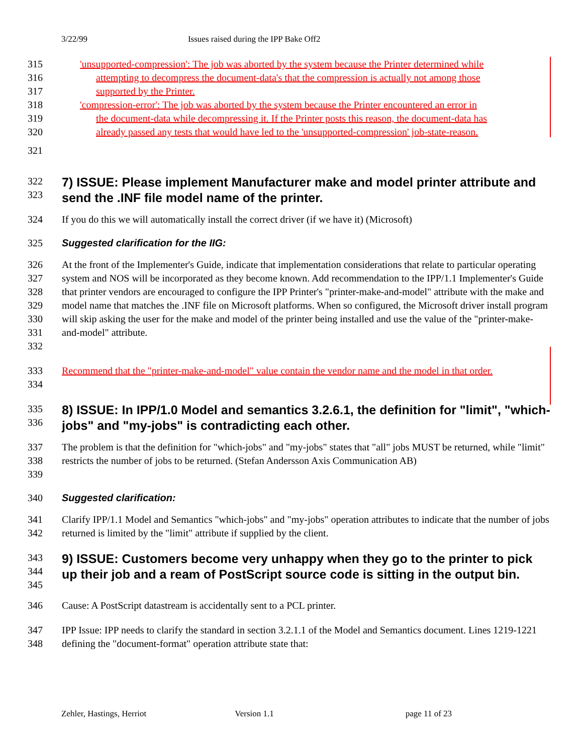3/22/99 Issues raised during the IPP Bake Off2
315 'unsupported-compression': The job was aborted by the system because the Printer determined while
316 attempting to decompress the document-data's that the compression is actually not among those
317 supported by the Printer.
318 'compression-error': The job was aborted by the system because the Printer encountered an error in
319 the document-data while decompressing it. If the Printer posts this reason, the document-data has
320 already passed any tests that would have led to the 'unsupported-compression' job-state-reason.
321
322
323
7) ISSUE: Please implement Manufacturer make and model printer attribute and send the .INF file model name of the printer.
324 If you do this we will automatically install the correct driver (if we have it) (Microsoft)
325 Suggested clarification for the IIG:
326
327
328
329
330
331
332
At the front of the Implementer's Guide, indicate that implementation considerations that relate to particular operating system and NOS will be incorporated as they become known. Add recommendation to the IPP/1.1 Implementer's Guide that printer vendors are encouraged to configure the IPP Printer's "printer-make-and-model" attribute with the make and model name that matches the .INF file on Microsoft platforms. When so configured, the Microsoft driver install program will skip asking the user for the make and model of the printer being installed and use the value of the "printer-make-and-model" attribute.
333
334
Recommend that the "printer-make-and-model" value contain the vendor name and the model in that order.
335
336
8) ISSUE: In IPP/1.0 Model and semantics 3.2.6.1, the definition for "limit", "which-jobs" and "my-jobs" is contradicting each other.
337
338
339
The problem is that the definition for "which-jobs" and "my-jobs" states that "all" jobs MUST be returned, while "limit" restricts the number of jobs to be returned. (Stefan Andersson Axis Communication AB)
340 Suggested clarification:
341
342
Clarify IPP/1.1 Model and Semantics "which-jobs" and "my-jobs" operation attributes to indicate that the number of jobs returned is limited by the "limit" attribute if supplied by the client.
343
344
345
9) ISSUE: Customers become very unhappy when they go to the printer to pick up their job and a ream of PostScript source code is sitting in the output bin.
346 Cause: A PostScript datastream is accidentally sent to a PCL printer.
347
348
IPP Issue: IPP needs to clarify the standard in section 3.2.1.1 of the Model and Semantics document. Lines 1219-1221 defining the "document-format" operation attribute state that:
Zehler, Hastings, Herriot Version 1.1 page 11 of 23